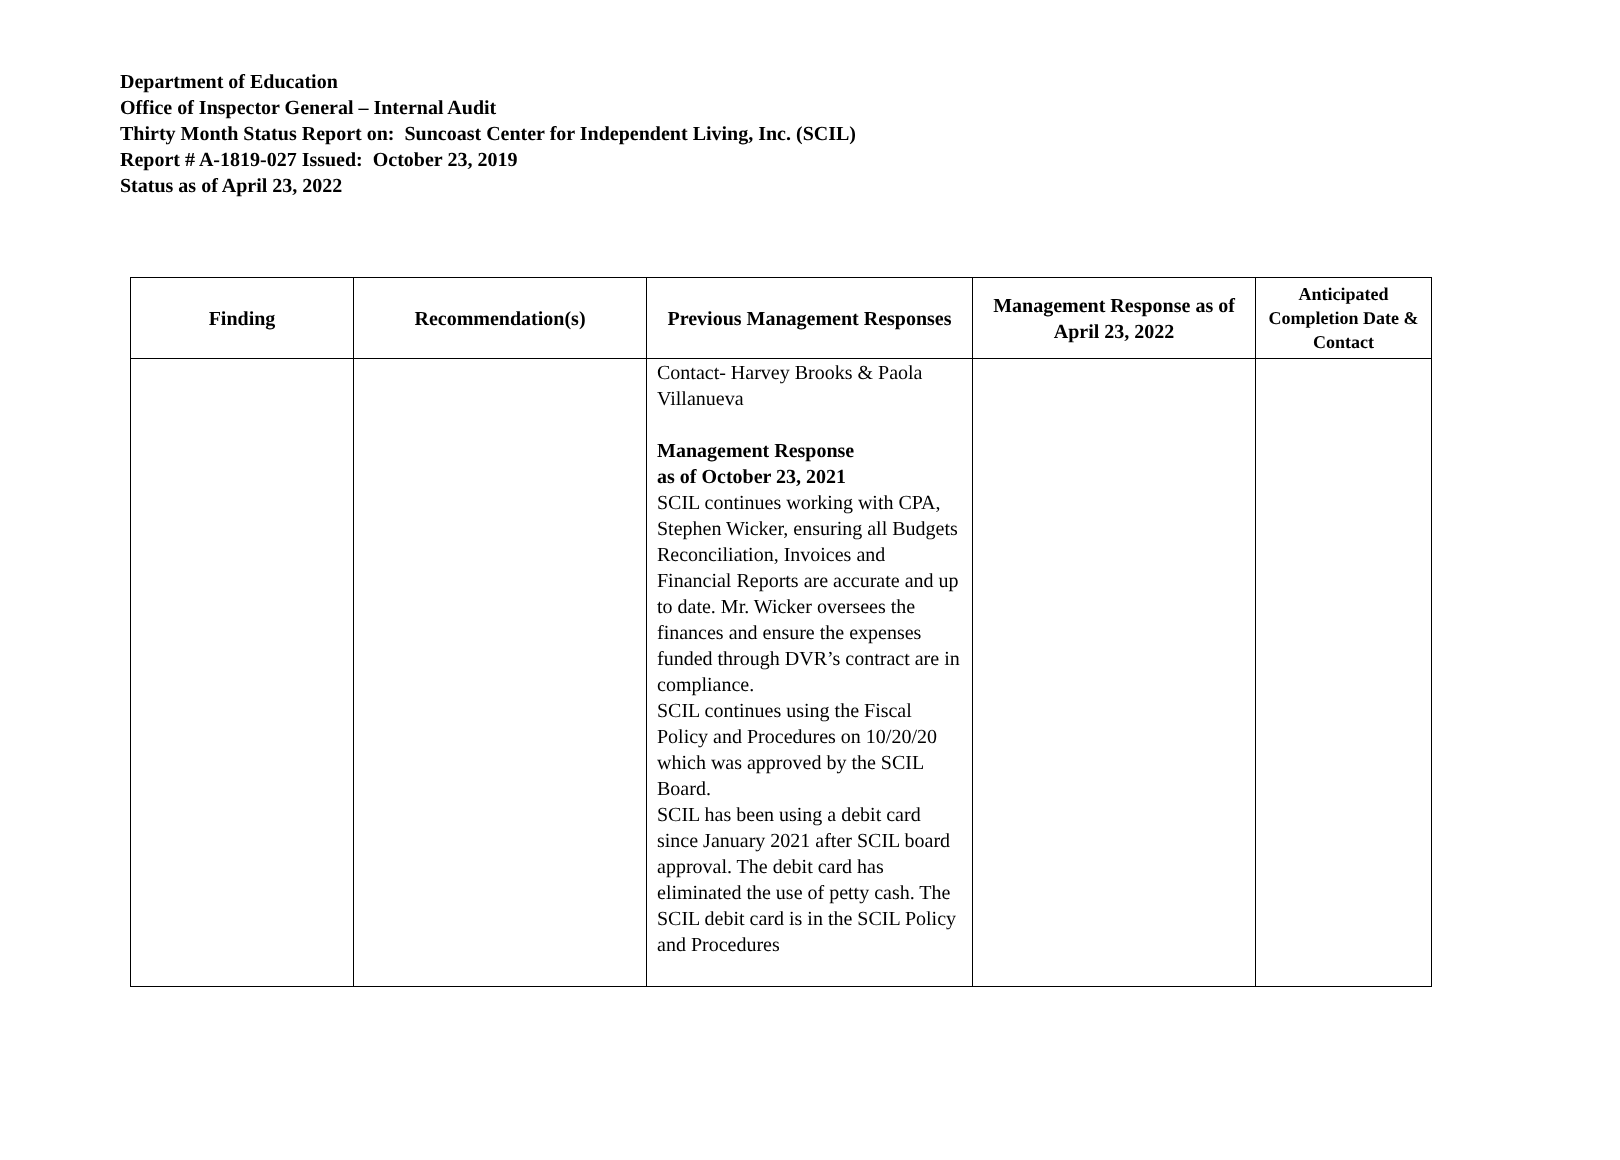Department of Education
Office of Inspector General – Internal Audit
Thirty Month Status Report on: Suncoast Center for Independent Living, Inc. (SCIL)
Report # A-1819-027 Issued: October 23, 2019
Status as of April 23, 2022
| Finding | Recommendation(s) | Previous Management Responses | Management Response as of April 23, 2022 | Anticipated Completion Date & Contact |
| --- | --- | --- | --- | --- |
| | | Contact- Harvey Brooks & Paola Villanueva Management Response as of October 23, 2021 SCIL continues working with CPA, Stephen Wicker, ensuring all Budgets Reconciliation, Invoices and Financial Reports are accurate and up to date. Mr. Wicker oversees the finances and ensure the expenses funded through DVR’s contract are in compliance. SCIL continues using the Fiscal Policy and Procedures on 10/20/20 which was approved by the SCIL Board. SCIL has been using a debit card since January 2021 after SCIL board approval. The debit card has eliminated the use of petty cash. The SCIL debit card is in the SCIL Policy and Procedures | | |